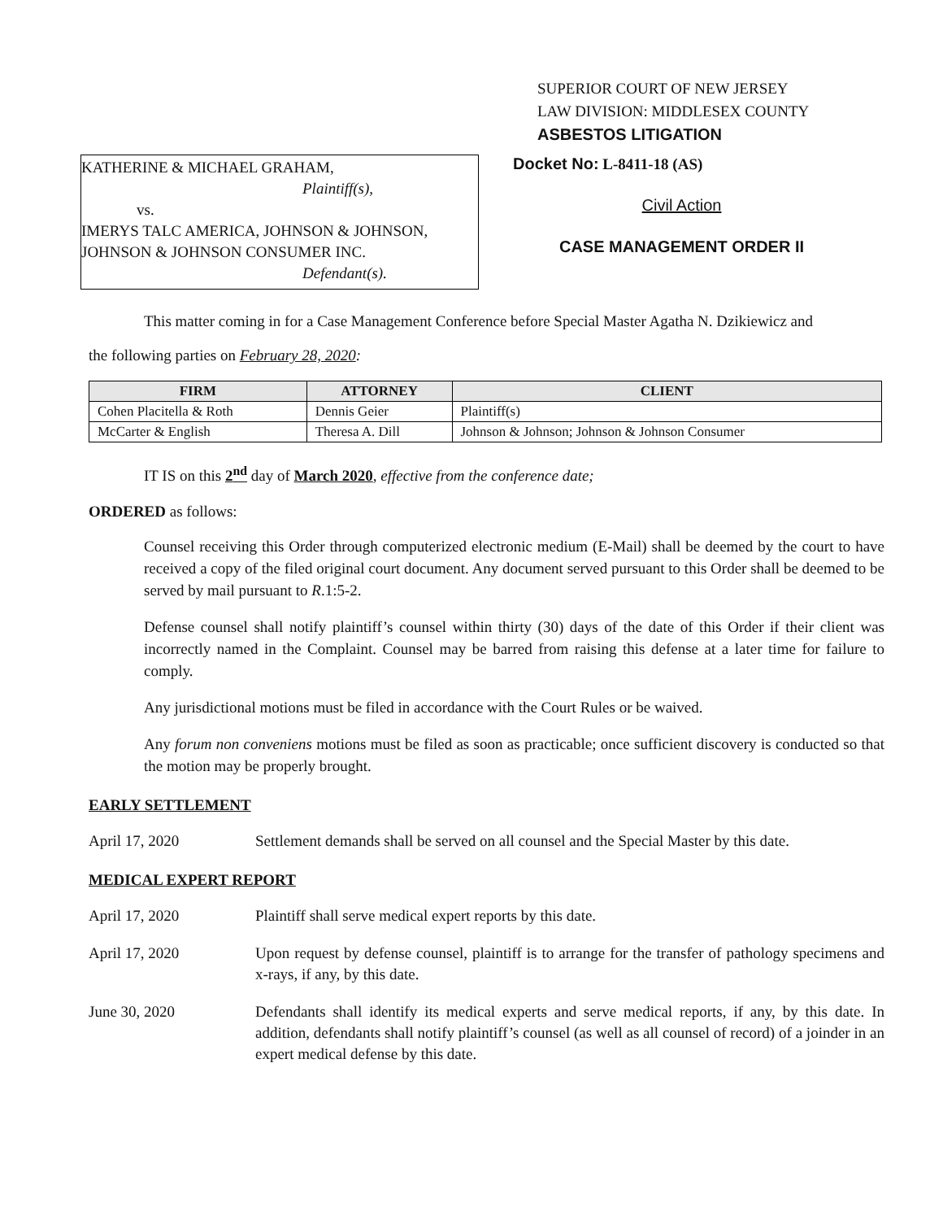SUPERIOR COURT OF NEW JERSEY
LAW DIVISION: MIDDLESEX COUNTY
ASBESTOS LITIGATION
KATHERINE & MICHAEL GRAHAM,
Plaintiff(s),
vs.
IMERYS TALC AMERICA, JOHNSON & JOHNSON, JOHNSON & JOHNSON CONSUMER INC.
Defendant(s).
Docket No: L-8411-18 (AS)
Civil Action
CASE MANAGEMENT ORDER II
This matter coming in for a Case Management Conference before Special Master Agatha N. Dzikiewicz and
the following parties on February 28, 2020:
| FIRM | ATTORNEY | CLIENT |
| --- | --- | --- |
| Cohen Placitella & Roth | Dennis Geier | Plaintiff(s) |
| McCarter & English | Theresa A. Dill | Johnson & Johnson; Johnson & Johnson Consumer |
IT IS on this 2<sup>nd</sup> day of March 2020, effective from the conference date;
ORDERED as follows:
Counsel receiving this Order through computerized electronic medium (E-Mail) shall be deemed by the court to have received a copy of the filed original court document. Any document served pursuant to this Order shall be deemed to be served by mail pursuant to R.1:5-2.
Defense counsel shall notify plaintiff’s counsel within thirty (30) days of the date of this Order if their client was incorrectly named in the Complaint. Counsel may be barred from raising this defense at a later time for failure to comply.
Any jurisdictional motions must be filed in accordance with the Court Rules or be waived.
Any forum non conveniens motions must be filed as soon as practicable; once sufficient discovery is conducted so that the motion may be properly brought.
EARLY SETTLEMENT
April 17, 2020 Settlement demands shall be served on all counsel and the Special Master by this date.
MEDICAL EXPERT REPORT
April 17, 2020 Plaintiff shall serve medical expert reports by this date.
April 17, 2020 Upon request by defense counsel, plaintiff is to arrange for the transfer of pathology specimens and x-rays, if any, by this date.
June 30, 2020 Defendants shall identify its medical experts and serve medical reports, if any, by this date. In addition, defendants shall notify plaintiff’s counsel (as well as all counsel of record) of a joinder in an expert medical defense by this date.